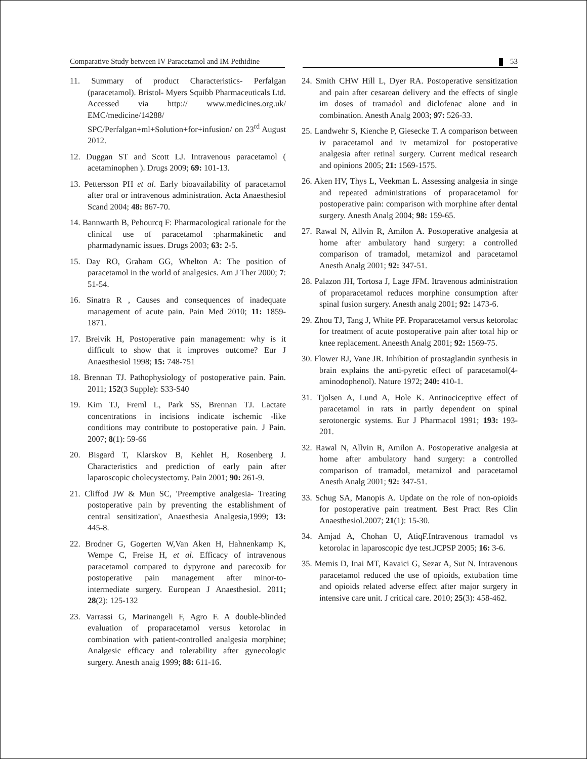Comparative Study between IV Paracetamol and IM Pethidine
53
11. Summary of product Characteristics- Perfalgan (paracetamol). Bristol- Myers Squibb Pharmaceuticals Ltd. Accessed via http:// www.medicines.org.uk/ EMC/medicine/14288/ SPC/Perfalgan+ml+Solution+for+infusion/ on 23<sup>rd</sup> August 2012.
12. Duggan ST and Scott LJ. Intravenous paracetamol ( acetaminophen ). Drugs 2009; 69: 101-13.
13. Pettersson PH et al. Early bioavailability of paracetamol after oral or intravenous administration. Acta Anaesthesiol Scand 2004; 48: 867-70.
14. Bannwarth B, Pehourcq F: Pharmacological rationale for the clinical use of paracetamol :pharmakinetic and pharmadynamic issues. Drugs 2003; 63: 2-5.
15. Day RO, Graham GG, Whelton A: The position of paracetamol in the world of analgesics. Am J Ther 2000; 7: 51-54.
16. Sinatra R , Causes and consequences of inadequate management of acute pain. Pain Med 2010; 11: 1859-1871.
17. Breivik H, Postoperative pain management: why is it difficult to show that it improves outcome? Eur J Anaesthesiol 1998; 15: 748-751
18. Brennan TJ. Pathophysiology of postoperative pain. Pain. 2011; 152(3 Supple): S33-S40
19. Kim TJ, Freml L, Park SS, Brennan TJ. Lactate concentrations in incisions indicate ischemic -like conditions may contribute to postoperative pain. J Pain. 2007; 8(1): 59-66
20. Bisgard T, Klarskov B, Kehlet H, Rosenberg J. Characteristics and prediction of early pain after laparoscopic cholecystectomy. Pain 2001; 90: 261-9.
21. Cliffod JW & Mun SC, 'Preemptive analgesia- Treating postoperative pain by preventing the establishment of central sensitization', Anaesthesia Analgesia,1999; 13: 445-8.
22. Brodner G, Gogerten W,Van Aken H, Hahnenkamp K, Wempe C, Freise H, et al. Efficacy of intravenous paracetamol compared to dypyrone and parecoxib for postoperative pain management after minor-to-intermediate surgery. European J Anaesthesiol. 2011; 28(2): 125-132
23. Varrassi G, Marinangeli F, Agro F. A double-blinded evaluation of proparacetamol versus ketorolac in combination with patient-controlled analgesia morphine; Analgesic efficacy and tolerability after gynecologic surgery. Anesth anaig 1999; 88: 611-16.
24. Smith CHW Hill L, Dyer RA. Postoperative sensitization and pain after cesarean delivery and the effects of single im doses of tramadol and diclofenac alone and in combination. Anesth Analg 2003; 97: 526-33.
25. Landwehr S, Kienche P, Giesecke T. A comparison between iv paracetamol and iv metamizol for postoperative analgesia after retinal surgery. Current medical research and opinions 2005; 21: 1569-1575.
26. Aken HV, Thys L, Veekman L. Assessing analgesia in singe and repeated administrations of proparacetamol for postoperative pain: comparison with morphine after dental surgery. Anesth Analg 2004; 98: 159-65.
27. Rawal N, Allvin R, Amilon A. Postoperative analgesia at home after ambulatory hand surgery: a controlled comparison of tramadol, metamizol and paracetamol Anesth Analg 2001; 92: 347-51.
28. Palazon JH, Tortosa J, Lage JFM. Itravenous administration of proparacetamol reduces morphine consumption after spinal fusion surgery. Anesth analg 2001; 92: 1473-6.
29. Zhou TJ, Tang J, White PF. Proparacetamol versus ketorolac for treatment of acute postoperative pain after total hip or knee replacement. Aneesth Analg 2001; 92: 1569-75.
30. Flower RJ, Vane JR. Inhibition of prostaglandin synthesis in brain explains the anti-pyretic effect of paracetamol(4-aminodophenol). Nature 1972; 240: 410-1.
31. Tjolsen A, Lund A, Hole K. Antinociceptive effect of paracetamol in rats in partly dependent on spinal serotonergic systems. Eur J Pharmacol 1991; 193: 193-201.
32. Rawal N, Allvin R, Amilon A. Postoperative analgesia at home after ambulatory hand surgery: a controlled comparison of tramadol, metamizol and paracetamol Anesth Analg 2001; 92: 347-51.
33. Schug SA, Manopis A. Update on the role of non-opioids for postoperative pain treatment. Best Pract Res Clin Anaesthesiol.2007; 21(1): 15-30.
34. Amjad A, Chohan U, AtiqF.Intravenous tramadol vs ketorolac in laparoscopic dye test.JCPSP 2005; 16: 3-6.
35. Memis D, Inai MT, Kavaici G, Sezar A, Sut N. Intravenous paracetamol reduced the use of opioids, extubation time and opioids related adverse effect after major surgery in intensive care unit. J critical care. 2010; 25(3): 458-462.